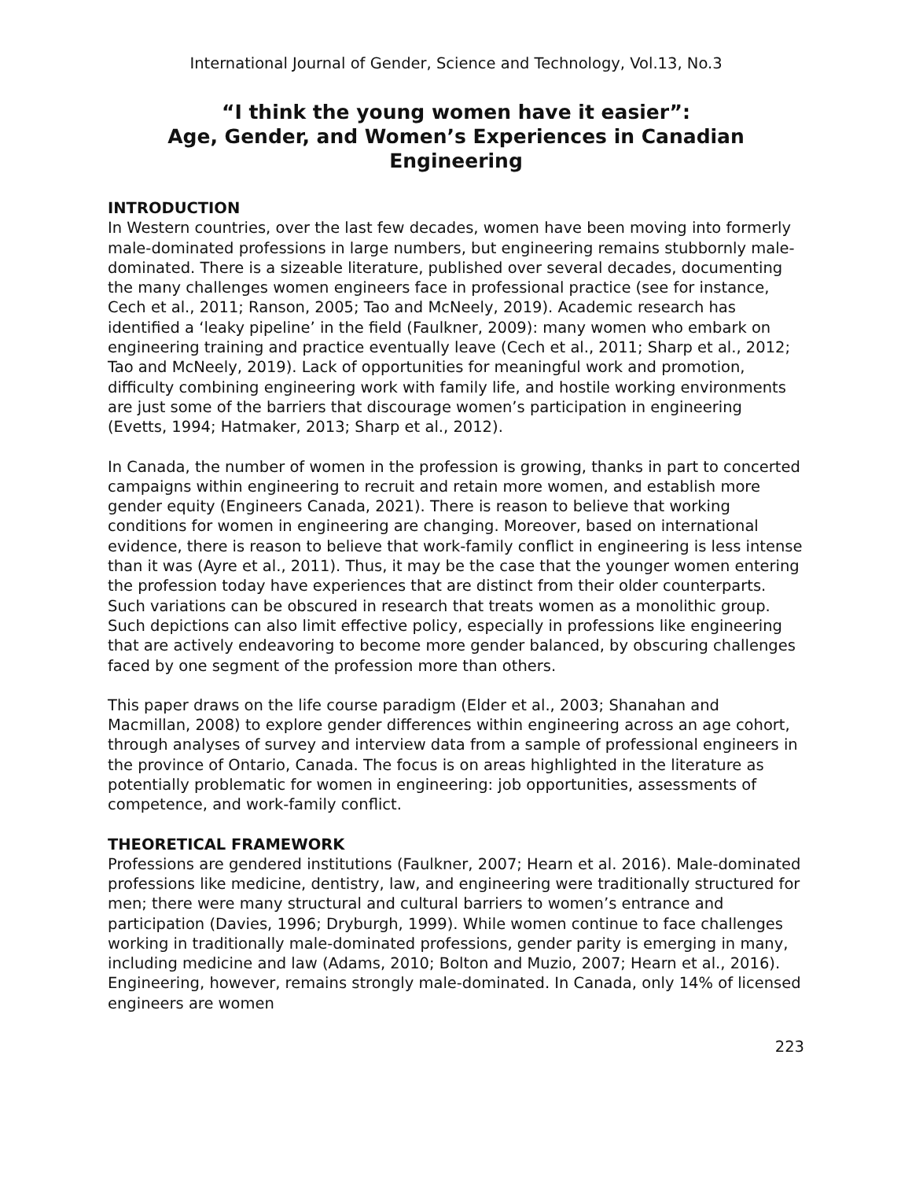International Journal of Gender, Science and Technology, Vol.13, No.3
“I think the young women have it easier”:
Age, Gender, and Women’s Experiences in Canadian Engineering
INTRODUCTION
In Western countries, over the last few decades, women have been moving into formerly male-dominated professions in large numbers, but engineering remains stubbornly male-dominated. There is a sizeable literature, published over several decades, documenting the many challenges women engineers face in professional practice (see for instance, Cech et al., 2011; Ranson, 2005; Tao and McNeely, 2019). Academic research has identified a ‘leaky pipeline’ in the field (Faulkner, 2009): many women who embark on engineering training and practice eventually leave (Cech et al., 2011; Sharp et al., 2012; Tao and McNeely, 2019). Lack of opportunities for meaningful work and promotion, difficulty combining engineering work with family life, and hostile working environments are just some of the barriers that discourage women’s participation in engineering (Evetts, 1994; Hatmaker, 2013; Sharp et al., 2012).
In Canada, the number of women in the profession is growing, thanks in part to concerted campaigns within engineering to recruit and retain more women, and establish more gender equity (Engineers Canada, 2021). There is reason to believe that working conditions for women in engineering are changing. Moreover, based on international evidence, there is reason to believe that work-family conflict in engineering is less intense than it was (Ayre et al., 2011). Thus, it may be the case that the younger women entering the profession today have experiences that are distinct from their older counterparts. Such variations can be obscured in research that treats women as a monolithic group. Such depictions can also limit effective policy, especially in professions like engineering that are actively endeavoring to become more gender balanced, by obscuring challenges faced by one segment of the profession more than others.
This paper draws on the life course paradigm (Elder et al., 2003; Shanahan and Macmillan, 2008) to explore gender differences within engineering across an age cohort, through analyses of survey and interview data from a sample of professional engineers in the province of Ontario, Canada. The focus is on areas highlighted in the literature as potentially problematic for women in engineering: job opportunities, assessments of competence, and work-family conflict.
THEORETICAL FRAMEWORK
Professions are gendered institutions (Faulkner, 2007; Hearn et al. 2016). Male-dominated professions like medicine, dentistry, law, and engineering were traditionally structured for men; there were many structural and cultural barriers to women’s entrance and participation (Davies, 1996; Dryburgh, 1999). While women continue to face challenges working in traditionally male-dominated professions, gender parity is emerging in many, including medicine and law (Adams, 2010; Bolton and Muzio, 2007; Hearn et al., 2016). Engineering, however, remains strongly male-dominated. In Canada, only 14% of licensed engineers are women
223